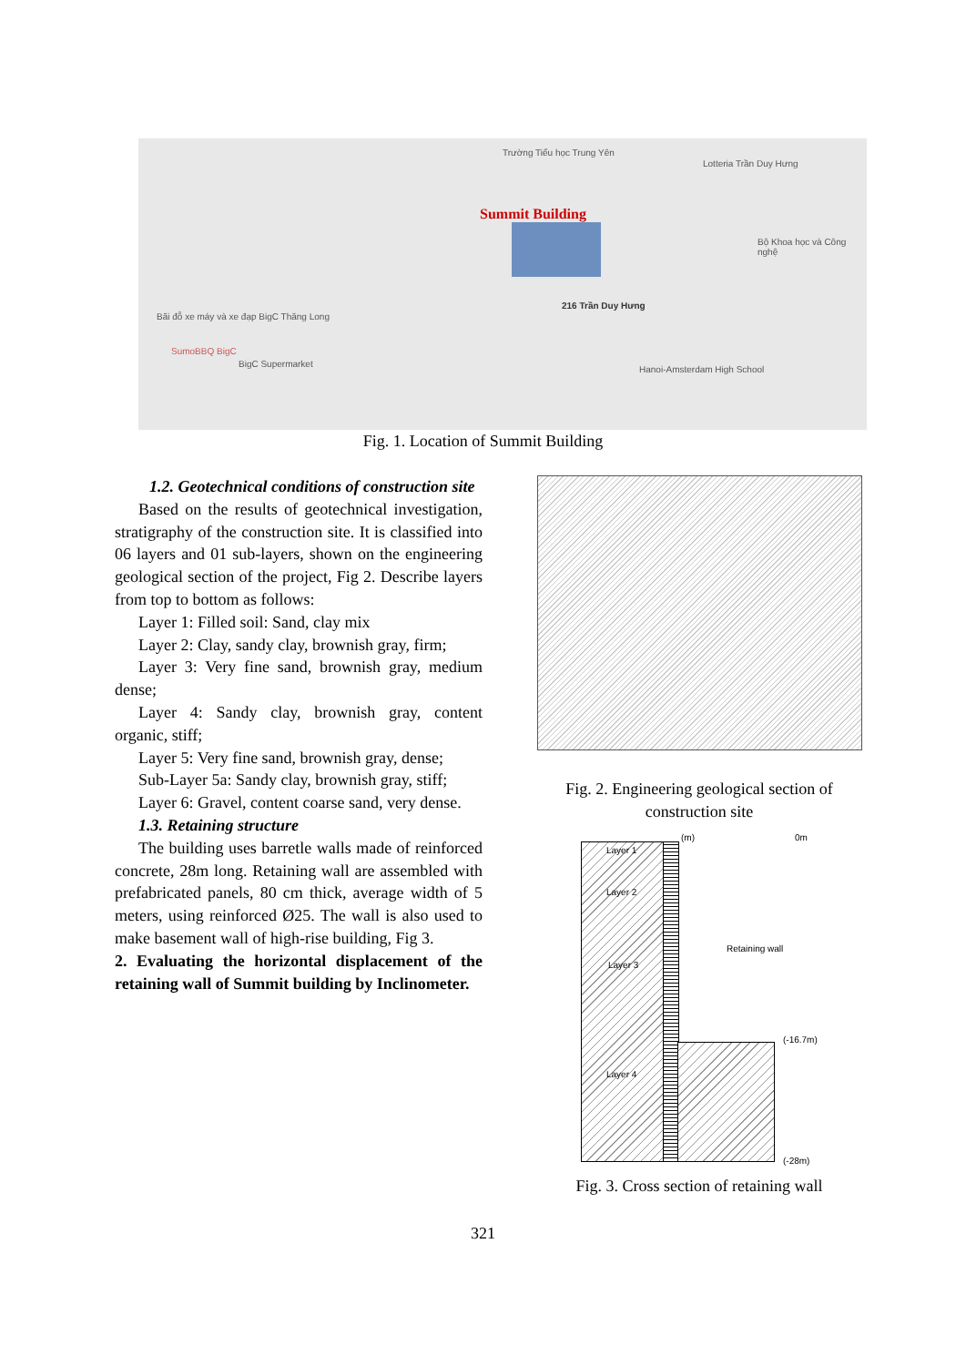Trường Tiểu học Trung Yên
Lotteria Trần Duy Hưng
Summit Building
216 Trần Duy Hưng
Bãi đỗ xe máy và xe đạp BigC Thăng Long
SumoBBQ BigC
BigC Supermarket
Hanoi-Amsterdam High School
Bộ Khoa học và Công nghệ
Fig. 1. Location of Summit Building
1.2. Geotechnical conditions of construction site
Based on the results of geotechnical investigation, stratigraphy of the construction site. It is classified into 06 layers and 01 sub-layers, shown on the engineering geological section of the project, Fig 2. Describe layers from top to bottom as follows:
Layer 1: Filled soil: Sand, clay mix
Layer 2: Clay, sandy clay, brownish gray, firm;
Layer 3: Very fine sand, brownish gray, medium dense;
Layer 4: Sandy clay, brownish gray, content organic, stiff;
Layer 5: Very fine sand, brownish gray, dense;
Sub-Layer 5a: Sandy clay, brownish gray, stiff;
Layer 6: Gravel, content coarse sand, very dense.
1.3. Retaining structure
The building uses barretle walls made of reinforced concrete, 28m long. Retaining wall are assembled with prefabricated panels, 80 cm thick, average width of 5 meters, using reinforced Ø25. The wall is also used to make basement wall of high-rise building, Fig 3.
2. Evaluating the horizontal displacement of the retaining wall of Summit building by Inclinometer.
Fig. 2. Engineering geological section of construction site
Layer 1
Layer 2
Layer 3
Layer 4
(m) 0m
Retaining wall
(-16.7m)
(-28m)
Fig. 3. Cross section of retaining wall
321